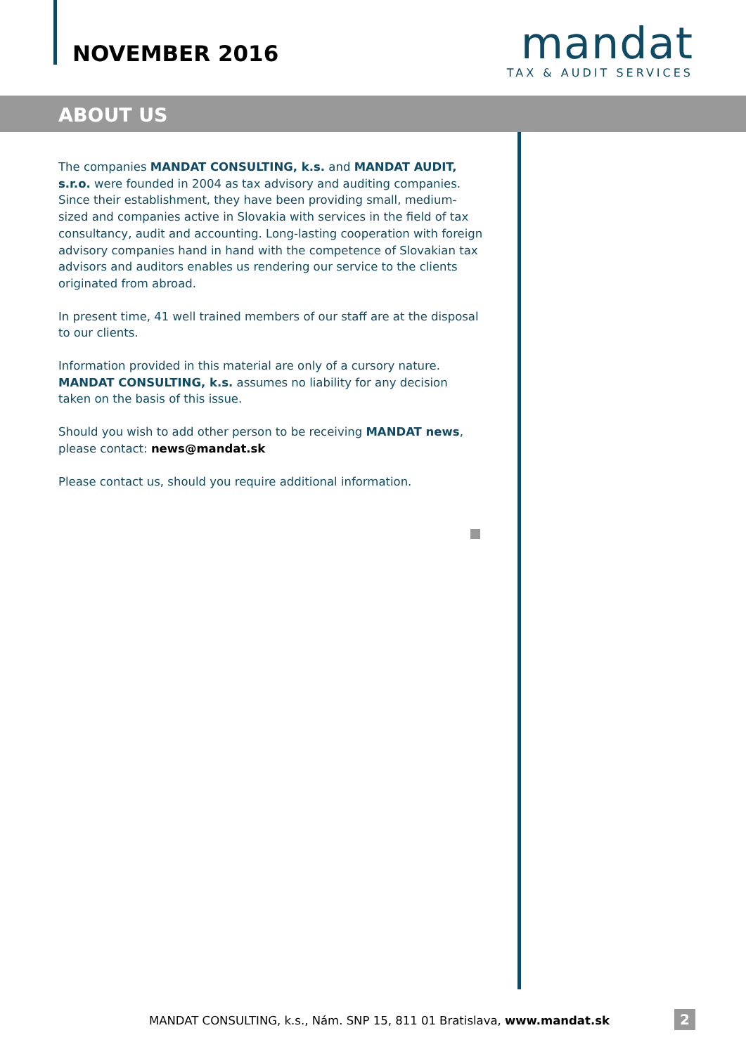NOVEMBER 2016
mandat
TAX & AUDIT SERVICES
ABOUT US
The companies MANDAT CONSULTING, k.s. and MANDAT AUDIT, s.r.o. were founded in 2004 as tax advisory and auditing companies. Since their establishment, they have been providing small, medium-sized and companies active in Slovakia with services in the field of tax consultancy, audit and accounting. Long-lasting cooperation with foreign advisory companies hand in hand with the competence of Slovakian tax advisors and auditors enables us rendering our service to the clients originated from abroad.
In present time, 41 well trained members of our staff are at the disposal to our clients.
Information provided in this material are only of a cursory nature. MANDAT CONSULTING, k.s. assumes no liability for any decision taken on the basis of this issue.
Should you wish to add other person to be receiving MANDAT news, please contact: news@mandat.sk
Please contact us, should you require additional information.
MANDAT CONSULTING, k.s., Nám. SNP 15, 811 01 Bratislava, www.mandat.sk
2